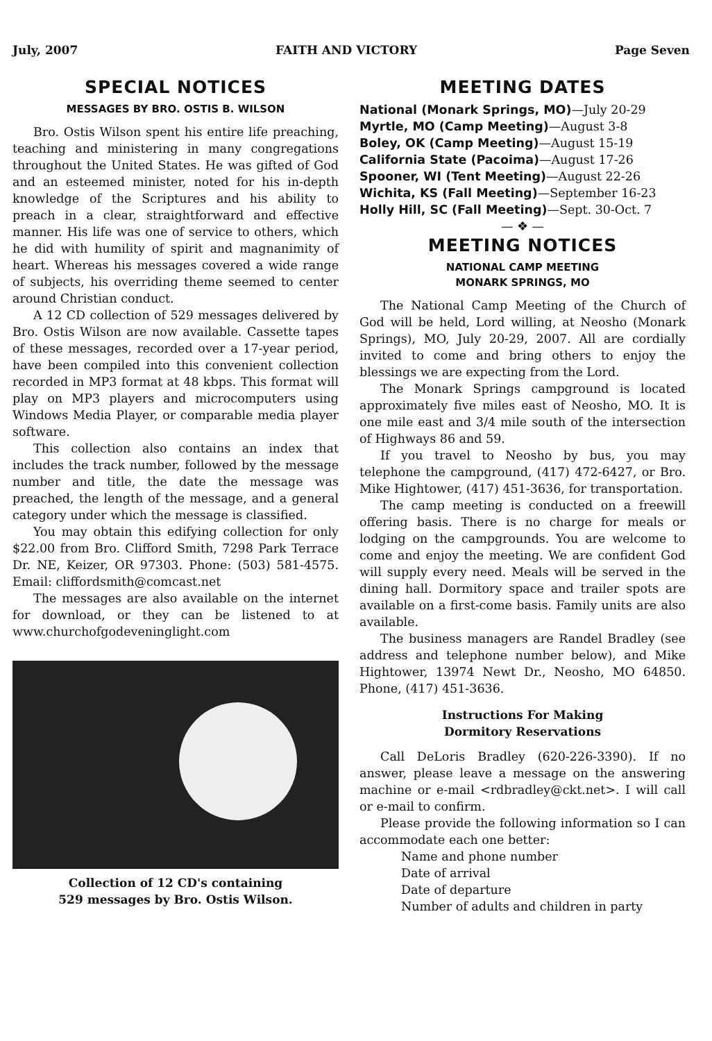July, 2007 FAITH AND VICTORY Page Seven
SPECIAL NOTICES
MESSAGES BY BRO. OSTIS B. WILSON
Bro. Ostis Wilson spent his entire life preaching, teaching and ministering in many congregations throughout the United States. He was gifted of God and an esteemed minister, noted for his in-depth knowledge of the Scriptures and his ability to preach in a clear, straightforward and effective manner. His life was one of service to others, which he did with humility of spirit and magnanimity of heart. Whereas his messages covered a wide range of subjects, his overriding theme seemed to center around Christian conduct.
A 12 CD collection of 529 messages delivered by Bro. Ostis Wilson are now available. Cassette tapes of these messages, recorded over a 17-year period, have been compiled into this convenient collection recorded in MP3 format at 48 kbps. This format will play on MP3 players and microcomputers using Windows Media Player, or comparable media player software.
This collection also contains an index that includes the track number, followed by the message number and title, the date the message was preached, the length of the message, and a general category under which the message is classified.
You may obtain this edifying collection for only $22.00 from Bro. Clifford Smith, 7298 Park Terrace Dr. NE, Keizer, OR 97303. Phone: (503) 581-4575. Email: cliffordsmith@comcast.net
The messages are also available on the internet for download, or they can be listened to at www.churchofgodeveninglight.com
Collection of 12 CD's containing
529 messages by Bro. Ostis Wilson.
MEETING DATES
National (Monark Springs, MO)—July 20-29
Myrtle, MO (Camp Meeting)—August 3-8
Boley, OK (Camp Meeting)—August 15-19
California State (Pacoima)—August 17-26
Spooner, WI (Tent Meeting)—August 22-26
Wichita, KS (Fall Meeting)—September 16-23
Holly Hill, SC (Fall Meeting)—Sept. 30-Oct. 7
— ❖ —
MEETING NOTICES
NATIONAL CAMP MEETING
MONARK SPRINGS, MO
The National Camp Meeting of the Church of God will be held, Lord willing, at Neosho (Monark Springs), MO, July 20-29, 2007. All are cordially invited to come and bring others to enjoy the blessings we are expecting from the Lord.
The Monark Springs campground is located approximately five miles east of Neosho, MO. It is one mile east and 3/4 mile south of the intersection of Highways 86 and 59.
If you travel to Neosho by bus, you may telephone the campground, (417) 472-6427, or Bro. Mike Hightower, (417) 451-3636, for transportation.
The camp meeting is conducted on a freewill offering basis. There is no charge for meals or lodging on the campgrounds. You are welcome to come and enjoy the meeting. We are confident God will supply every need. Meals will be served in the dining hall. Dormitory space and trailer spots are available on a first-come basis. Family units are also available.
The business managers are Randel Bradley (see address and telephone number below), and Mike Hightower, 13974 Newt Dr., Neosho, MO 64850. Phone, (417) 451-3636.
Instructions For Making
Dormitory Reservations
Call DeLoris Bradley (620-226-3390). If no answer, please leave a message on the answering machine or e-mail <rdbradley@ckt.net>. I will call or e-mail to confirm.
Please provide the following information so I can accommodate each one better:
Name and phone number
Date of arrival
Date of departure
Number of adults and children in party